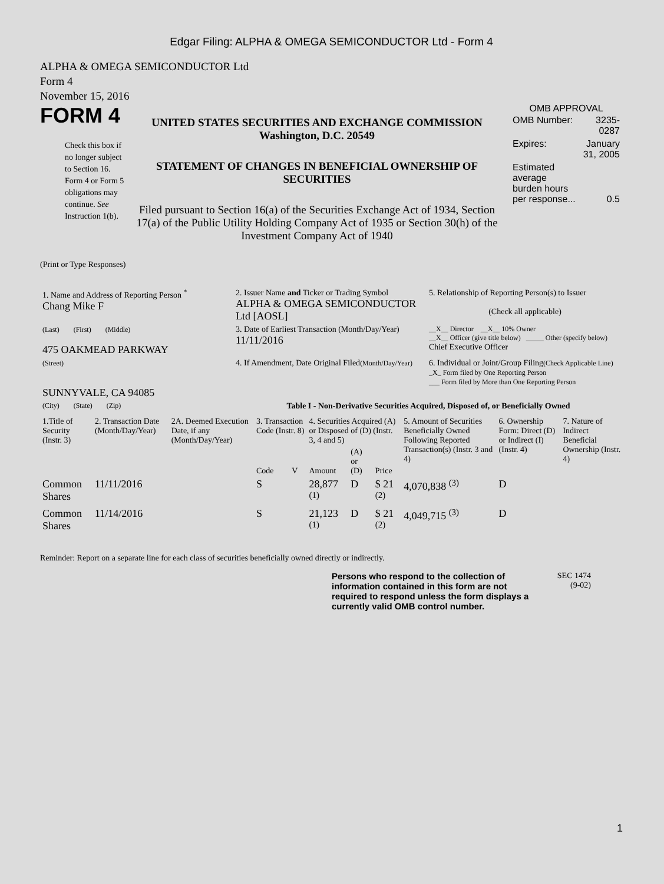Edgar Filing: ALPHA & OMEGA SEMICONDUCTOR Ltd - Form 4
ALPHA & OMEGA SEMICONDUCTOR Ltd
Form 4
November 15, 2016
FORM 4
Check this box if no longer subject to Section 16. Form 4 or Form 5 obligations may continue. See Instruction 1(b).
UNITED STATES SECURITIES AND EXCHANGE COMMISSION
Washington, D.C. 20549
STATEMENT OF CHANGES IN BENEFICIAL OWNERSHIP OF SECURITIES
Filed pursuant to Section 16(a) of the Securities Exchange Act of 1934, Section 17(a) of the Public Utility Holding Company Act of 1935 or Section 30(h) of the Investment Company Act of 1940
OMB APPROVAL
| OMB Number: | 3235-0287 |
| Expires: | January 31, 2005 |
| Estimated average burden hours per response... | 0.5 |
(Print or Type Responses)
| 1. Name and Address of Reporting Person <sup>*</sup> Chang Mike F | 2. Issuer Name and Ticker or Trading Symbol ALPHA & OMEGA SEMICONDUCTOR Ltd [AOSL] | 5. Relationship of Reporting Person(s) to Issuer (Check all applicable) |
| (Last) (First) (Middle) 475 OAKMEAD PARKWAY | 3. Date of Earliest Transaction (Month/Day/Year) 11/11/2016 | __X__ Director __X__ 10% Owner __X__ Officer (give title below) _____ Other (specify below) Chief Executive Officer |
| (Street) SUNNYVALE, CA 94085 | 4. If Amendment, Date Original Filed (Month/Day/Year) | 6. Individual or Joint/Group Filing (Check Applicable Line) _X_ Form filed by One Reporting Person ___ Form filed by More than One Reporting Person |
| (City) (State) (Zip) | Table I - Non-Derivative Securities Acquired, Disposed of, or Beneficially Owned | |
| 1.Title of Security (Instr. 3) | 2. Transaction Date (Month/Day/Year) | 2A. Deemed Execution Date, if any (Month/Day/Year) | 3. Transaction Code (Instr. 8) | | 4. Securities Acquired (A) or Disposed of (D) (Instr. 3, 4 and 5) | | | 5. Amount of Securities Beneficially Owned Following Reported Transaction(s) (Instr. 3 and 4) | 6. Ownership Form: Direct (D) or Indirect (I) (Instr. 4) | 7. Nature of Indirect Beneficial Ownership (Instr. 4) |
| --- | --- | --- | --- | --- | --- | --- | --- | --- | --- | --- |
| | | | Code | V | Amount | (A) or (D) | Price | | | |
| Common Shares | 11/11/2016 | | S | | 28,877 <sup>(1)</sup> | D | $ 21 <sup>(2)</sup> | 4,070,838 <sup>(3)</sup> | D | |
| Common Shares | 11/14/2016 | | S | | 21,123 <sup>(1)</sup> | D | $ 21 <sup>(2)</sup> | 4,049,715 <sup>(3)</sup> | D | |
Reminder: Report on a separate line for each class of securities beneficially owned directly or indirectly.
Persons who respond to the collection of information contained in this form are not required to respond unless the form displays a currently valid OMB control number.
SEC 1474
(9-02)
1